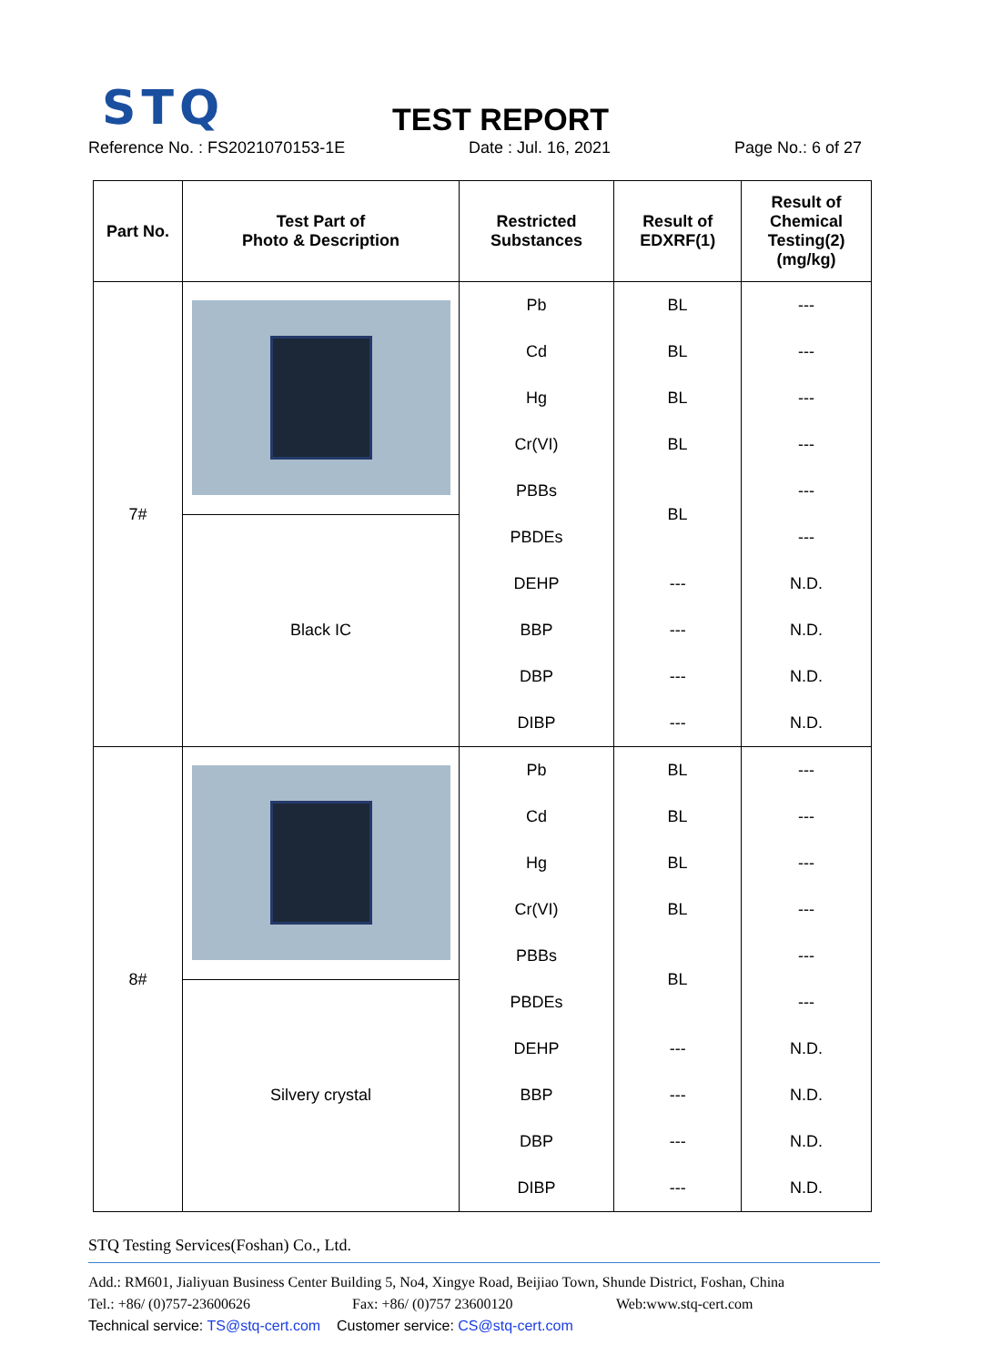STQ
TEST REPORT
Reference No. : FS2021070153-1E Date : Jul. 16, 2021 Page No.: 6 of 27
| Part No. | Test Part of Photo & Description | Restricted Substances | Result of EDXRF(1) | Result of Chemical Testing(2) (mg/kg) |
| --- | --- | --- | --- | --- |
| 7# | | Pb | BL | --- |
| | | Cd | BL | --- |
| | | Hg | BL | --- |
| | | Cr(VI) | BL | --- |
| | | PBBs | BL | --- |
| | Black IC | PBDEs | | --- |
| | | DEHP | --- | N.D. |
| | | BBP | --- | N.D. |
| | | DBP | --- | N.D. |
| | | DIBP | --- | N.D. |
| 8# | | Pb | BL | --- |
| | | Cd | BL | --- |
| | | Hg | BL | --- |
| | | Cr(VI) | BL | --- |
| | | PBBs | BL | --- |
| | Silvery crystal | PBDEs | | --- |
| | | DEHP | --- | N.D. |
| | | BBP | --- | N.D. |
| | | DBP | --- | N.D. |
| | | DIBP | --- | N.D. |
STQ Testing Services(Foshan) Co., Ltd.
Add.: RM601, Jialiyuan Business Center Building 5, No4, Xingye Road, Beijiao Town, Shunde District, Foshan, China
Tel.: +86/ (0)757-23600626 Fax: +86/ (0)757 23600120 Web:www.stq-cert.com
Technical service: TS@stq-cert.com Customer service: CS@stq-cert.com